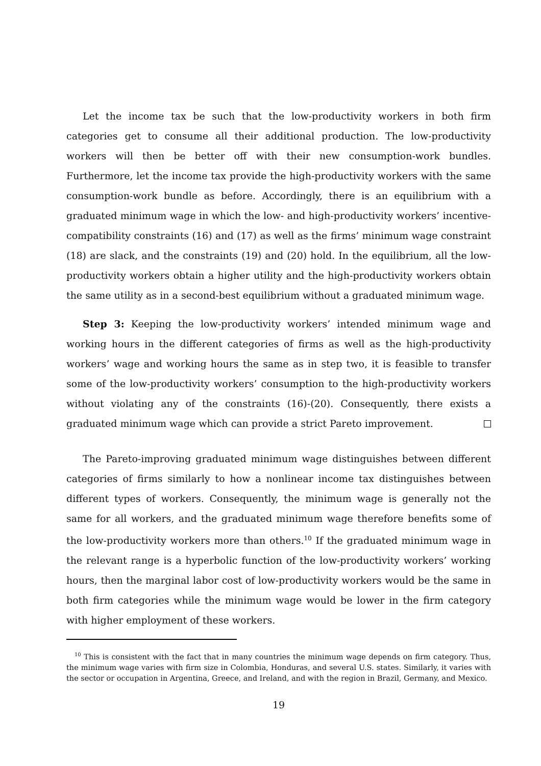Let the income tax be such that the low-productivity workers in both firm categories get to consume all their additional production. The low-productivity workers will then be better off with their new consumption-work bundles. Furthermore, let the income tax provide the high-productivity workers with the same consumption-work bundle as before. Accordingly, there is an equilibrium with a graduated minimum wage in which the low- and high-productivity workers’ incentive-compatibility constraints (16) and (17) as well as the firms’ minimum wage constraint (18) are slack, and the constraints (19) and (20) hold. In the equilibrium, all the low-productivity workers obtain a higher utility and the high-productivity workers obtain the same utility as in a second-best equilibrium without a graduated minimum wage.
Step 3: Keeping the low-productivity workers’ intended minimum wage and working hours in the different categories of firms as well as the high-productivity workers’ wage and working hours the same as in step two, it is feasible to transfer some of the low-productivity workers’ consumption to the high-productivity workers without violating any of the constraints (16)-(20). Consequently, there exists a graduated minimum wage which can provide a strict Pareto improvement.
The Pareto-improving graduated minimum wage distinguishes between different categories of firms similarly to how a nonlinear income tax distinguishes between different types of workers. Consequently, the minimum wage is generally not the same for all workers, and the graduated minimum wage therefore benefits some of the low-productivity workers more than others.<sup>10</sup> If the graduated minimum wage in the relevant range is a hyperbolic function of the low-productivity workers’ working hours, then the marginal labor cost of low-productivity workers would be the same in both firm categories while the minimum wage would be lower in the firm category with higher employment of these workers.
<sup>10</sup> This is consistent with the fact that in many countries the minimum wage depends on firm category. Thus, the minimum wage varies with firm size in Colombia, Honduras, and several U.S. states. Similarly, it varies with the sector or occupation in Argentina, Greece, and Ireland, and with the region in Brazil, Germany, and Mexico.
19